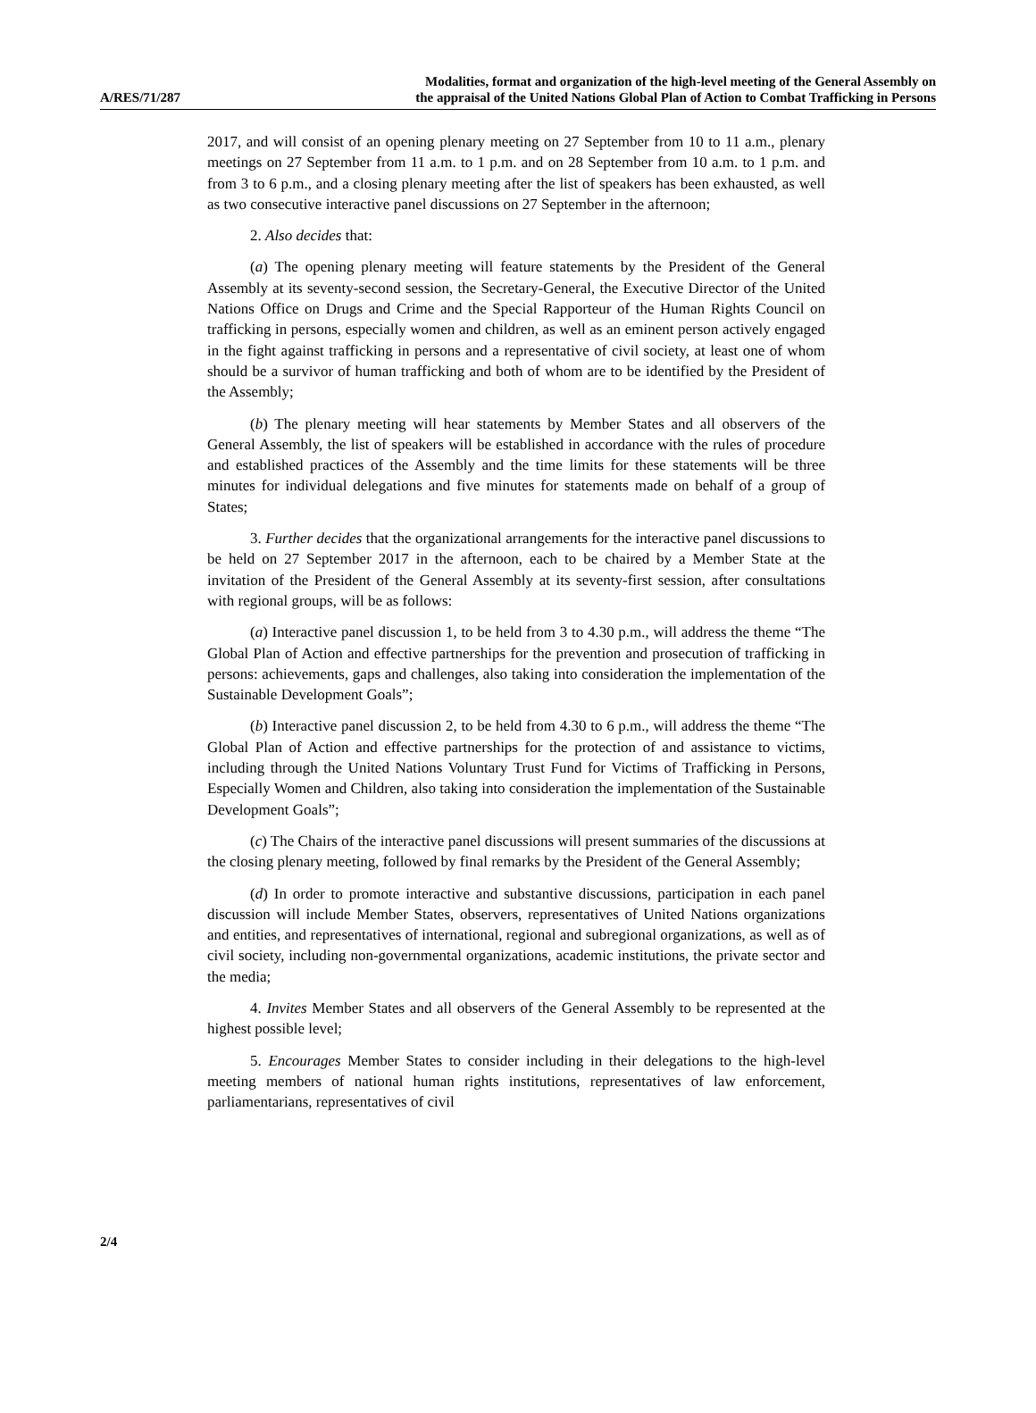A/RES/71/287
Modalities, format and organization of the high-level meeting of the General Assembly on
the appraisal of the United Nations Global Plan of Action to Combat Trafficking in Persons
2017, and will consist of an opening plenary meeting on 27 September from 10 to 11 a.m., plenary meetings on 27 September from 11 a.m. to 1 p.m. and on 28 September from 10 a.m. to 1 p.m. and from 3 to 6 p.m., and a closing plenary meeting after the list of speakers has been exhausted, as well as two consecutive interactive panel discussions on 27 September in the afternoon;
2. Also decides that:
(a) The opening plenary meeting will feature statements by the President of the General Assembly at its seventy-second session, the Secretary-General, the Executive Director of the United Nations Office on Drugs and Crime and the Special Rapporteur of the Human Rights Council on trafficking in persons, especially women and children, as well as an eminent person actively engaged in the fight against trafficking in persons and a representative of civil society, at least one of whom should be a survivor of human trafficking and both of whom are to be identified by the President of the Assembly;
(b) The plenary meeting will hear statements by Member States and all observers of the General Assembly, the list of speakers will be established in accordance with the rules of procedure and established practices of the Assembly and the time limits for these statements will be three minutes for individual delegations and five minutes for statements made on behalf of a group of States;
3. Further decides that the organizational arrangements for the interactive panel discussions to be held on 27 September 2017 in the afternoon, each to be chaired by a Member State at the invitation of the President of the General Assembly at its seventy-first session, after consultations with regional groups, will be as follows:
(a) Interactive panel discussion 1, to be held from 3 to 4.30 p.m., will address the theme “The Global Plan of Action and effective partnerships for the prevention and prosecution of trafficking in persons: achievements, gaps and challenges, also taking into consideration the implementation of the Sustainable Development Goals”;
(b) Interactive panel discussion 2, to be held from 4.30 to 6 p.m., will address the theme “The Global Plan of Action and effective partnerships for the protection of and assistance to victims, including through the United Nations Voluntary Trust Fund for Victims of Trafficking in Persons, Especially Women and Children, also taking into consideration the implementation of the Sustainable Development Goals”;
(c) The Chairs of the interactive panel discussions will present summaries of the discussions at the closing plenary meeting, followed by final remarks by the President of the General Assembly;
(d) In order to promote interactive and substantive discussions, participation in each panel discussion will include Member States, observers, representatives of United Nations organizations and entities, and representatives of international, regional and subregional organizations, as well as of civil society, including non-governmental organizations, academic institutions, the private sector and the media;
4. Invites Member States and all observers of the General Assembly to be represented at the highest possible level;
5. Encourages Member States to consider including in their delegations to the high-level meeting members of national human rights institutions, representatives of law enforcement, parliamentarians, representatives of civil
2/4